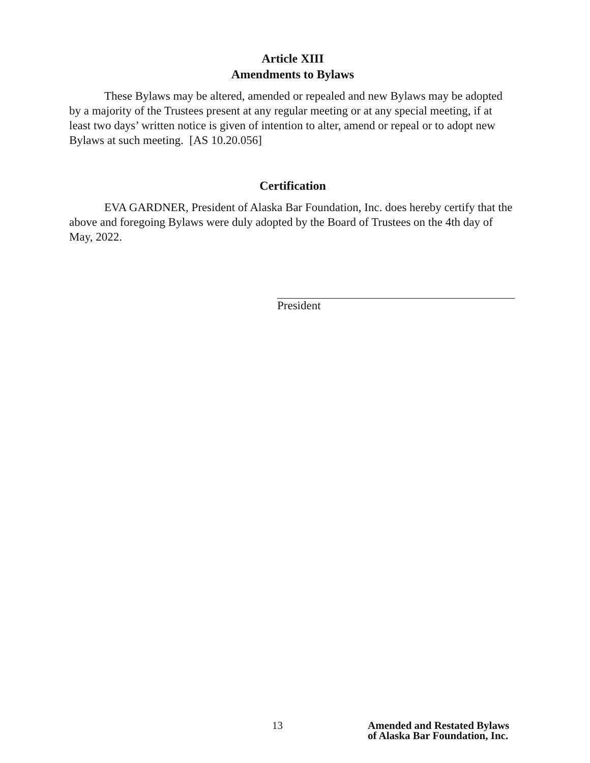Article XIII
Amendments to Bylaws
These Bylaws may be altered, amended or repealed and new Bylaws may be adopted by a majority of the Trustees present at any regular meeting or at any special meeting, if at least two days’ written notice is given of intention to alter, amend or repeal or to adopt new Bylaws at such meeting. [AS 10.20.056]
Certification
EVA GARDNER, President of Alaska Bar Foundation, Inc. does hereby certify that the above and foregoing Bylaws were duly adopted by the Board of Trustees on the 4th day of May, 2022.
President
13 Amended and Restated Bylaws
of Alaska Bar Foundation, Inc.